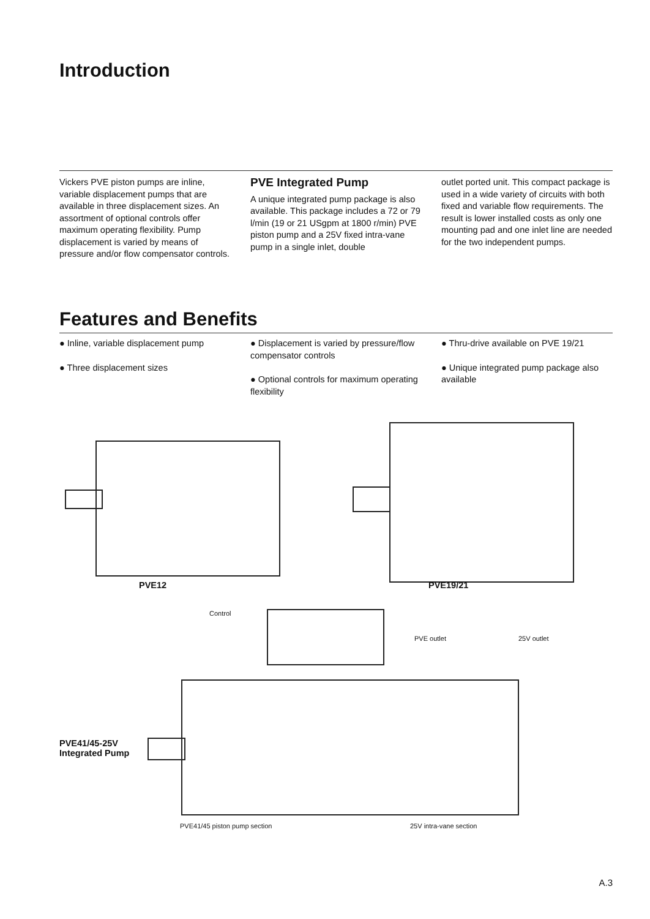Introduction
Vickers PVE piston pumps are inline, variable displacement pumps that are available in three displacement sizes. An assortment of optional controls offer maximum operating flexibility. Pump displacement is varied by means of pressure and/or flow compensator controls.
PVE Integrated Pump
A unique integrated pump package is also available. This package includes a 72 or 79 l/min (19 or 21 USgpm at 1800 r/min) PVE piston pump and a 25V fixed intra-vane pump in a single inlet, double
outlet ported unit. This compact package is used in a wide variety of circuits with both fixed and variable flow requirements. The result is lower installed costs as only one mounting pad and one inlet line are needed for the two independent pumps.
Features and Benefits
● Inline, variable displacement pump
● Three displacement sizes
● Displacement is varied by pressure/flow compensator controls
● Optional controls for maximum operating flexibility
● Thru-drive available on PVE 19/21
● Unique integrated pump package also available
PVE12 PVE19/21
Control
PVE outlet 25V outlet
PVE41/45-25V
Integrated Pump
PVE41/45 piston pump section 25V intra-vane section
A.3